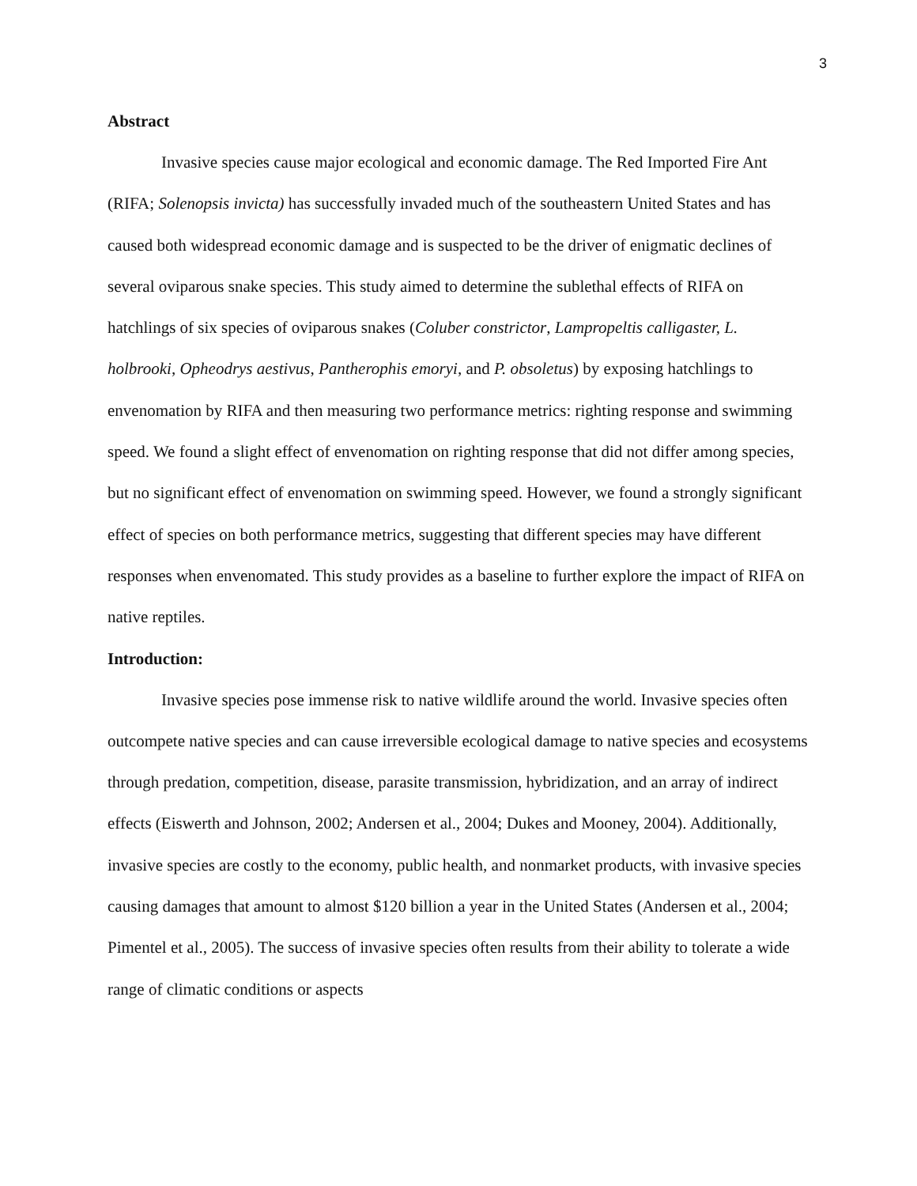3
Abstract
Invasive species cause major ecological and economic damage. The Red Imported Fire Ant (RIFA; Solenopsis invicta) has successfully invaded much of the southeastern United States and has caused both widespread economic damage and is suspected to be the driver of enigmatic declines of several oviparous snake species. This study aimed to determine the sublethal effects of RIFA on hatchlings of six species of oviparous snakes (Coluber constrictor, Lampropeltis calligaster, L. holbrooki, Opheodrys aestivus, Pantherophis emoryi, and P. obsoletus) by exposing hatchlings to envenomation by RIFA and then measuring two performance metrics: righting response and swimming speed. We found a slight effect of envenomation on righting response that did not differ among species, but no significant effect of envenomation on swimming speed. However, we found a strongly significant effect of species on both performance metrics, suggesting that different species may have different responses when envenomated. This study provides as a baseline to further explore the impact of RIFA on native reptiles.
Introduction:
Invasive species pose immense risk to native wildlife around the world. Invasive species often outcompete native species and can cause irreversible ecological damage to native species and ecosystems through predation, competition, disease, parasite transmission, hybridization, and an array of indirect effects (Eiswerth and Johnson, 2002; Andersen et al., 2004; Dukes and Mooney, 2004). Additionally, invasive species are costly to the economy, public health, and nonmarket products, with invasive species causing damages that amount to almost $120 billion a year in the United States (Andersen et al., 2004; Pimentel et al., 2005). The success of invasive species often results from their ability to tolerate a wide range of climatic conditions or aspects